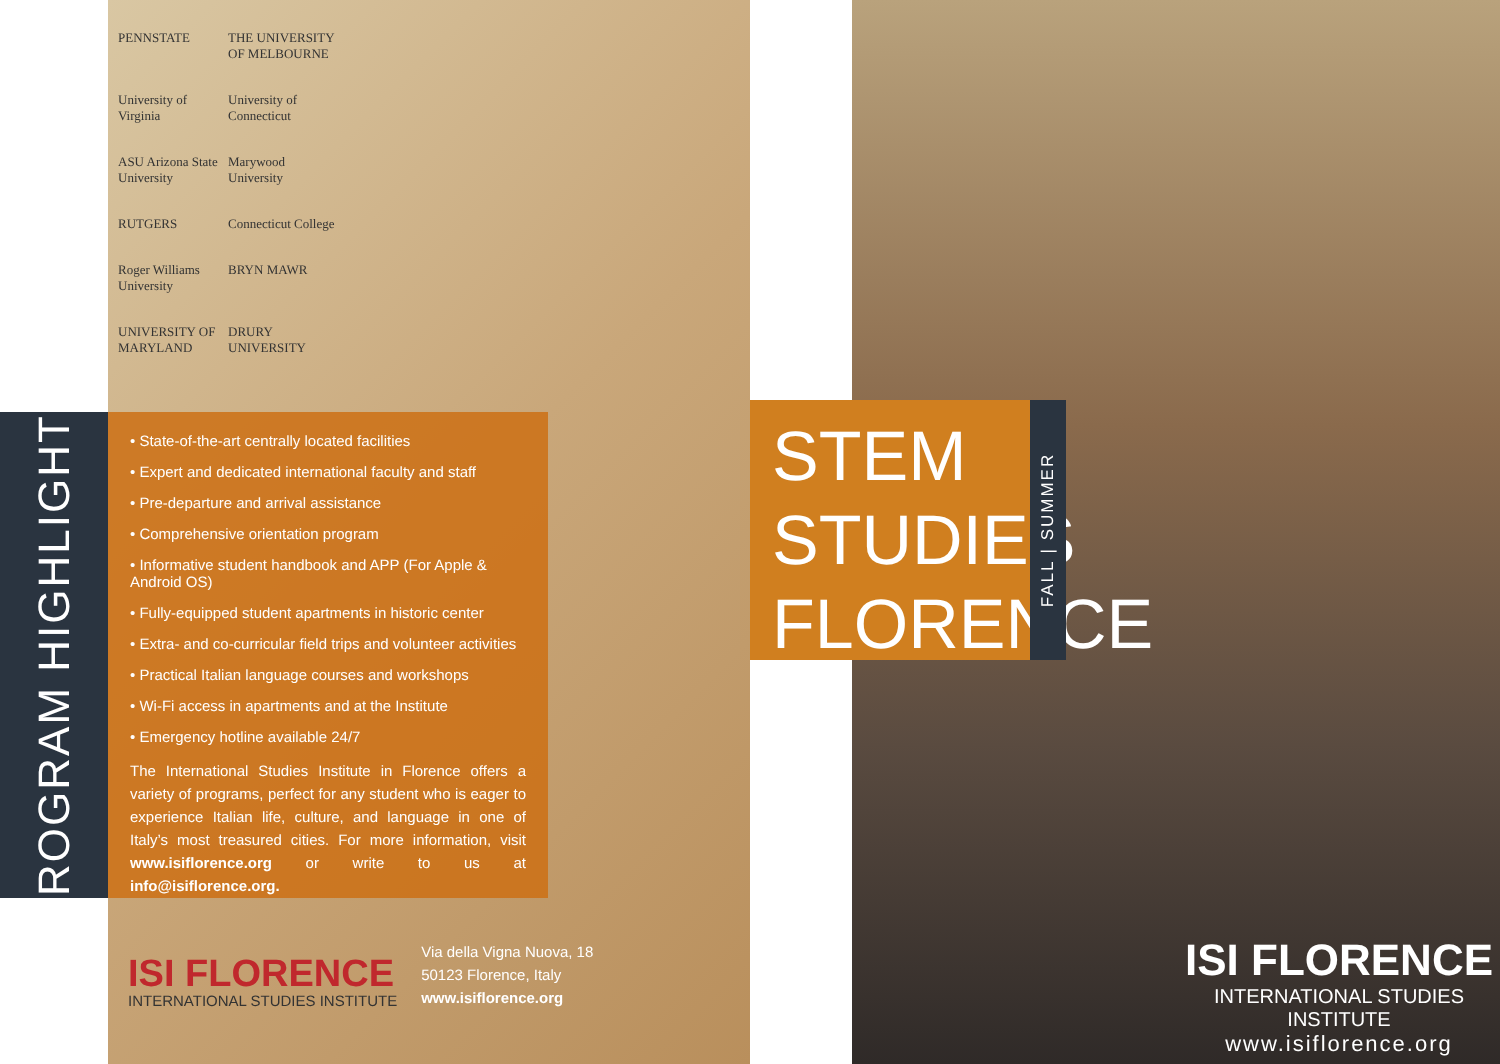PROGRAM HIGHLIGHTS
PENNSTATE
THE UNIVERSITY OF MELBOURNE
University of Virginia
University of Connecticut
ASU Arizona State University
Marywood University
RUTGERS
Connecticut College
Roger Williams University
BRYN MAWR
UNIVERSITY OF MARYLAND
DRURY UNIVERSITY
• State-of-the-art centrally located facilities
• Expert and dedicated international faculty and staff
• Pre-departure and arrival assistance
• Comprehensive orientation program
• Informative student handbook and APP (For Apple & Android OS)
• Fully-equipped student apartments in historic center
• Extra- and co-curricular field trips and volunteer activities
• Practical Italian language courses and workshops
• Wi-Fi access in apartments and at the Institute
• Emergency hotline available 24/7
The International Studies Institute in Florence offers a variety of programs, perfect for any student who is eager to experience Italian life, culture, and language in one of Italy’s most treasured cities. For more information, visit www.isiflorence.org or write to us at info@isiflorence.org.
ISI FLORENCE
INTERNATIONAL STUDIES INSTITUTE
Via della Vigna Nuova, 18
50123 Florence, Italy
www.isiflorence.org
STEM
STUDIES
FLORENCE
FALL | SUMMER
ISI FLORENCE
INTERNATIONAL STUDIES INSTITUTE
www.isiflorence.org